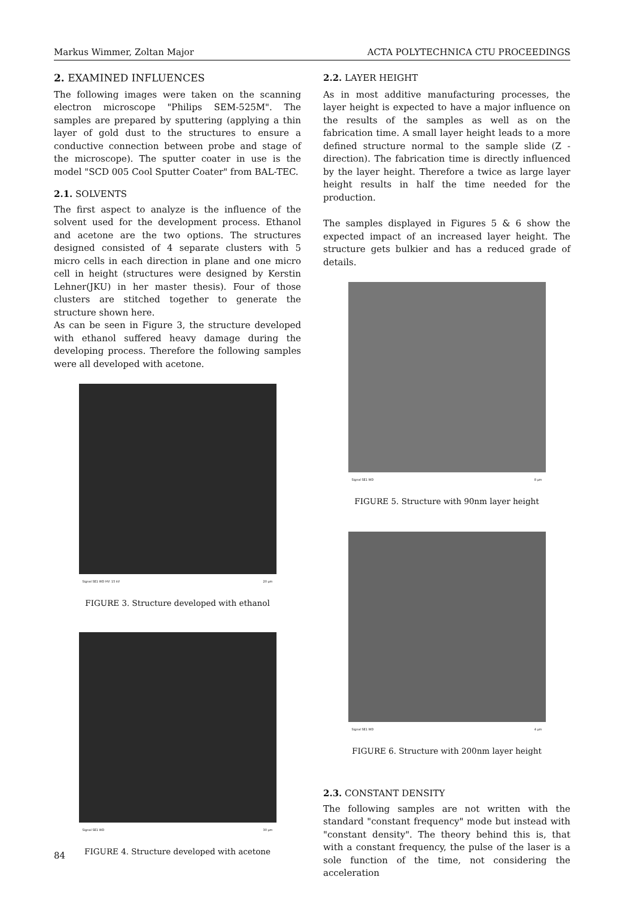Markus Wimmer, Zoltan Major ACTA POLYTECHNICA CTU PROCEEDINGS
2. EXAMINED INFLUENCES
The following images were taken on the scanning electron microscope "Philips SEM-525M". The samples are prepared by sputtering (applying a thin layer of gold dust to the structures to ensure a conductive connection between probe and stage of the microscope). The sputter coater in use is the model "SCD 005 Cool Sputter Coater" from BAL-TEC.
2.1. SOLVENTS
The first aspect to analyze is the influence of the solvent used for the development process. Ethanol and acetone are the two options. The structures designed consisted of 4 separate clusters with 5 micro cells in each direction in plane and one micro cell in height (structures were designed by Kerstin Lehner(JKU) in her master thesis). Four of those clusters are stitched together to generate the structure shown here.
As can be seen in Figure 3, the structure developed with ethanol suffered heavy damage during the developing process. Therefore the following samples were all developed with acetone.
Signal SE1 WD HV: 15 kV 20 µm
FIGURE 3. Structure developed with ethanol
Signal SE1 WD 30 µm
FIGURE 4. Structure developed with acetone
2.2. LAYER HEIGHT
As in most additive manufacturing processes, the layer height is expected to have a major influence on the results of the samples as well as on the fabrication time. A small layer height leads to a more defined structure normal to the sample slide (Z - direction). The fabrication time is directly influenced by the layer height. Therefore a twice as large layer height results in half the time needed for the production.
The samples displayed in Figures 5 & 6 show the expected impact of an increased layer height. The structure gets bulkier and has a reduced grade of details.
Signal SE1 WD 8 µm
FIGURE 5. Structure with 90nm layer height
Signal SE1 WD 4 µm
FIGURE 6. Structure with 200nm layer height
2.3. CONSTANT DENSITY
The following samples are not written with the standard "constant frequency" mode but instead with "constant density". The theory behind this is, that with a constant frequency, the pulse of the laser is a sole function of the time, not considering the acceleration
84